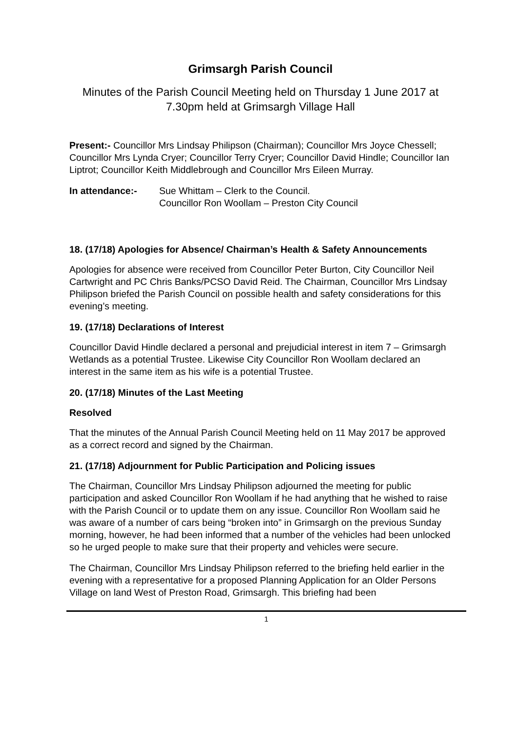Grimsargh Parish Council
Minutes of the Parish Council Meeting held on Thursday 1 June 2017 at 7.30pm held at Grimsargh Village Hall
Present:- Councillor Mrs Lindsay Philipson (Chairman); Councillor Mrs Joyce Chessell; Councillor Mrs Lynda Cryer; Councillor Terry Cryer; Councillor David Hindle; Councillor Ian Liptrot; Councillor Keith Middlebrough and Councillor Mrs Eileen Murray.
In attendance:- Sue Whittam – Clerk to the Council.
Councillor Ron Woollam – Preston City Council
18. (17/18) Apologies for Absence/ Chairman’s Health & Safety Announcements
Apologies for absence were received from Councillor Peter Burton, City Councillor Neil Cartwright and PC Chris Banks/PCSO David Reid. The Chairman, Councillor Mrs Lindsay Philipson briefed the Parish Council on possible health and safety considerations for this evening’s meeting.
19. (17/18) Declarations of Interest
Councillor David Hindle declared a personal and prejudicial interest in item 7 – Grimsargh Wetlands as a potential Trustee. Likewise City Councillor Ron Woollam declared an interest in the same item as his wife is a potential Trustee.
20. (17/18) Minutes of the Last Meeting
Resolved
That the minutes of the Annual Parish Council Meeting held on 11 May 2017 be approved as a correct record and signed by the Chairman.
21. (17/18) Adjournment for Public Participation and Policing issues
The Chairman, Councillor Mrs Lindsay Philipson adjourned the meeting for public participation and asked Councillor Ron Woollam if he had anything that he wished to raise with the Parish Council or to update them on any issue. Councillor Ron Woollam said he was aware of a number of cars being “broken into” in Grimsargh on the previous Sunday morning, however, he had been informed that a number of the vehicles had been unlocked so he urged people to make sure that their property and vehicles were secure.
The Chairman, Councillor Mrs Lindsay Philipson referred to the briefing held earlier in the evening with a representative for a proposed Planning Application for an Older Persons Village on land West of Preston Road, Grimsargh. This briefing had been
1